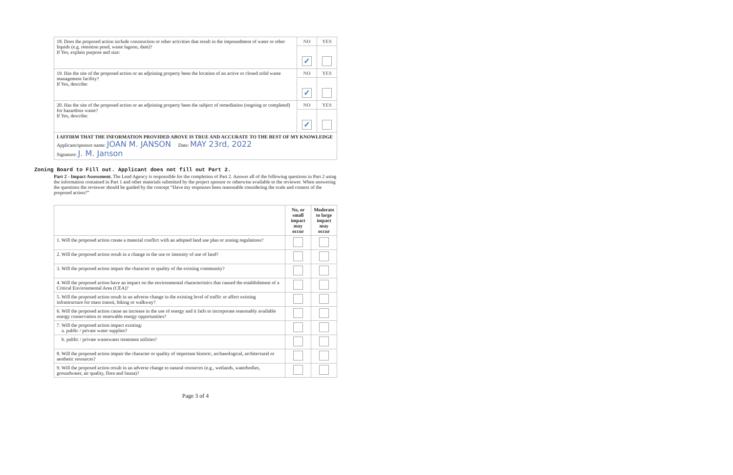| 18. Does the proposed action include construction or other activities that result in the impoundment of water or other liquids (e.g. retention pond, waste lagoon, dam)? If Yes, explain purpose and size: | NO | YES |
| | ✓ | |
| 19. Has the site of the proposed action or an adjoining property been the location of an active or closed solid waste management facility? If Yes, describe: | NO | YES |
| | ✓ | |
| 20. Has the site of the proposed action or an adjoining property been the subject of remediation (ongoing or completed) for hazardous waste? If Yes, describe: | NO | YES |
| | ✓ | |
| I AFFIRM THAT THE INFORMATION PROVIDED ABOVE IS TRUE AND ACCURATE TO THE BEST OF MY KNOWLEDGE Applicant/sponsor name: JOAN M. JANSON Date: MAY 23rd, 2022 Signature: J. M. Janson | | |
Zoning Board to Fill out. Applicant does not fill out Part 2.
Part 2 - Impact Assessment. The Lead Agency is responsible for the completion of Part 2. Answer all of the following questions in Part 2 using the information contained in Part 1 and other materials submitted by the project sponsor or otherwise available to the reviewer. When answering the questions the reviewer should be guided by the concept “Have my responses been reasonable considering the scale and context of the proposed action?”
| | No, or small impact may occur | Moderate to large impact may occur |
| --- | --- | --- |
| 1. Will the proposed action create a material conflict with an adopted land use plan or zoning regulations? | | |
| 2. Will the proposed action result in a change in the use or intensity of use of land? | | |
| 3. Will the proposed action impair the character or quality of the existing community? | | |
| 4. Will the proposed action have an impact on the environmental characteristics that caused the establishment of a Critical Environmental Area (CEA)? | | |
| 5. Will the proposed action result in an adverse change in the existing level of traffic or affect existing infrastructure for mass transit, biking or walkway? | | |
| 6. Will the proposed action cause an increase in the use of energy and it fails to incorporate reasonably available energy conservation or renewable energy opportunities? | | |
| 7. Will the proposed action impact existing: a. public / private water supplies? | | |
| b. public / private wastewater treatment utilities? | | |
| 8. Will the proposed action impair the character or quality of important historic, archaeological, architectural or aesthetic resources? | | |
| 9. Will the proposed action result in an adverse change to natural resources (e.g., wetlands, waterbodies, groundwater, air quality, flora and fauna)? | | |
Page 3 of 4